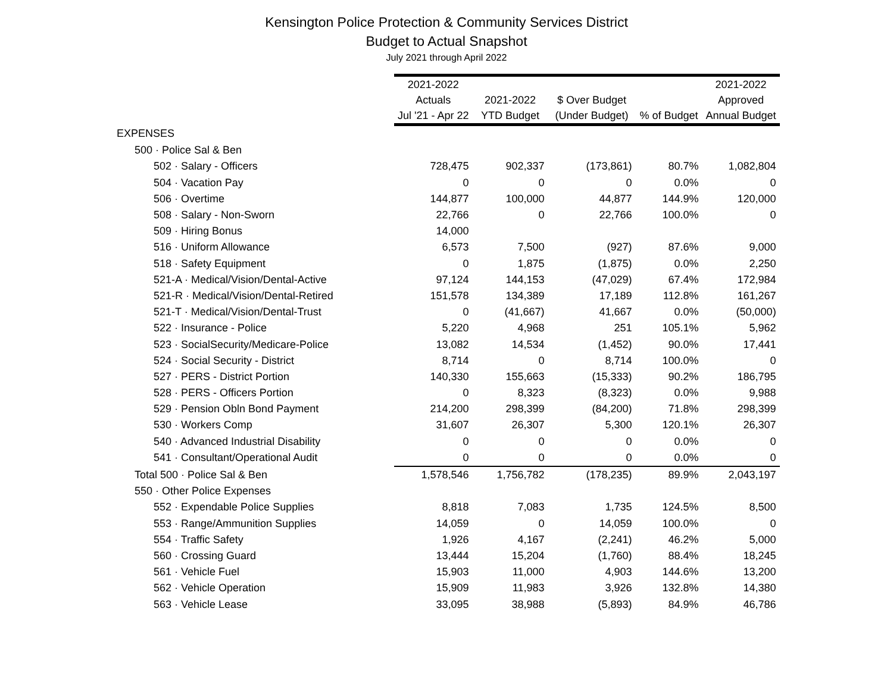Kensington Police Protection & Community Services District
Budget to Actual Snapshot
July 2021 through April 2022
| | 2021-2022 | | | | 2021-2022 |
| --- | --- | --- | --- | --- | --- |
| | Actuals | 2021-2022 | $ Over Budget | | Approved |
| | Jul '21 - Apr 22 | YTD Budget | (Under Budget) | % of Budget | Annual Budget |
| EXPENSES | | | | | |
| 500 · Police Sal & Ben | | | | | |
| 502 · Salary - Officers | 728,475 | 902,337 | (173,861) | 80.7% | 1,082,804 |
| 504 · Vacation Pay | 0 | 0 | 0 | 0.0% | 0 |
| 506 · Overtime | 144,877 | 100,000 | 44,877 | 144.9% | 120,000 |
| 508 · Salary - Non-Sworn | 22,766 | 0 | 22,766 | 100.0% | 0 |
| 509 · Hiring Bonus | 14,000 | | | | |
| 516 · Uniform Allowance | 6,573 | 7,500 | (927) | 87.6% | 9,000 |
| 518 · Safety Equipment | 0 | 1,875 | (1,875) | 0.0% | 2,250 |
| 521-A · Medical/Vision/Dental-Active | 97,124 | 144,153 | (47,029) | 67.4% | 172,984 |
| 521-R · Medical/Vision/Dental-Retired | 151,578 | 134,389 | 17,189 | 112.8% | 161,267 |
| 521-T · Medical/Vision/Dental-Trust | 0 | (41,667) | 41,667 | 0.0% | (50,000) |
| 522 · Insurance - Police | 5,220 | 4,968 | 251 | 105.1% | 5,962 |
| 523 · SocialSecurity/Medicare-Police | 13,082 | 14,534 | (1,452) | 90.0% | 17,441 |
| 524 · Social Security - District | 8,714 | 0 | 8,714 | 100.0% | 0 |
| 527 · PERS - District Portion | 140,330 | 155,663 | (15,333) | 90.2% | 186,795 |
| 528 · PERS - Officers Portion | 0 | 8,323 | (8,323) | 0.0% | 9,988 |
| 529 · Pension Obln Bond Payment | 214,200 | 298,399 | (84,200) | 71.8% | 298,399 |
| 530 · Workers Comp | 31,607 | 26,307 | 5,300 | 120.1% | 26,307 |
| 540 · Advanced Industrial Disability | 0 | 0 | 0 | 0.0% | 0 |
| 541 · Consultant/Operational Audit | 0 | 0 | 0 | 0.0% | 0 |
| Total 500 · Police Sal & Ben | 1,578,546 | 1,756,782 | (178,235) | 89.9% | 2,043,197 |
| 550 · Other Police Expenses | | | | | |
| 552 · Expendable Police Supplies | 8,818 | 7,083 | 1,735 | 124.5% | 8,500 |
| 553 · Range/Ammunition Supplies | 14,059 | 0 | 14,059 | 100.0% | 0 |
| 554 · Traffic Safety | 1,926 | 4,167 | (2,241) | 46.2% | 5,000 |
| 560 · Crossing Guard | 13,444 | 15,204 | (1,760) | 88.4% | 18,245 |
| 561 · Vehicle Fuel | 15,903 | 11,000 | 4,903 | 144.6% | 13,200 |
| 562 · Vehicle Operation | 15,909 | 11,983 | 3,926 | 132.8% | 14,380 |
| 563 · Vehicle Lease | 33,095 | 38,988 | (5,893) | 84.9% | 46,786 |